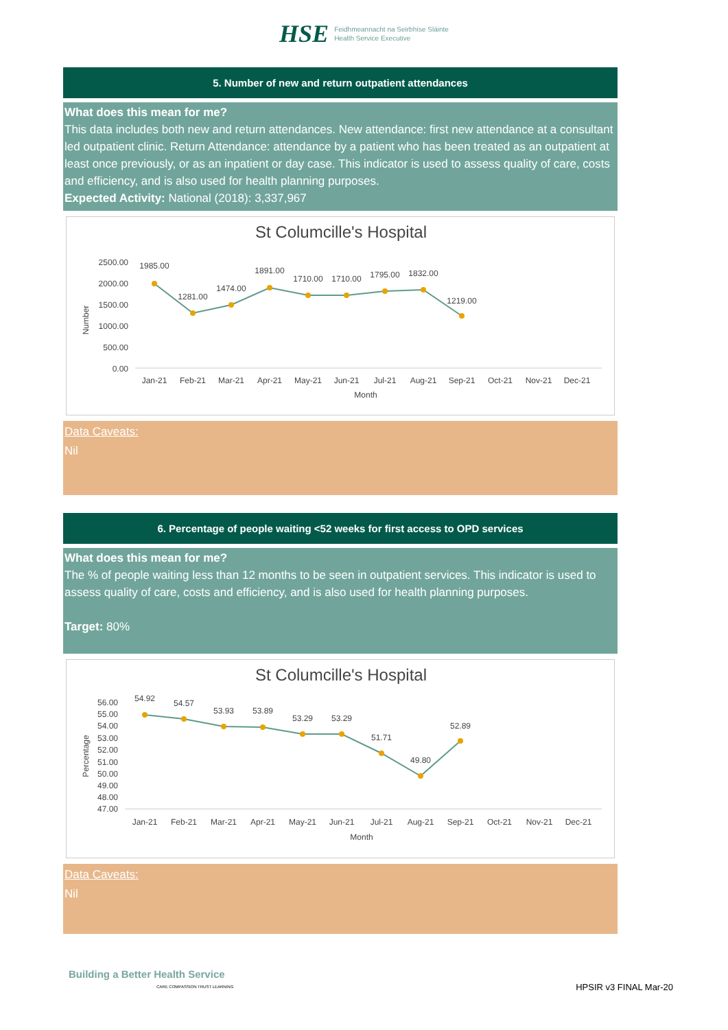HSE
Feidhmeannacht na Seirbhíse Sláinte
Health Service Executive
5. Number of new and return outpatient attendances
What does this mean for me?
This data includes both new and return attendances. New attendance: first new attendance at a consultant led outpatient clinic. Return Attendance: attendance by a patient who has been treated as an outpatient at least once previously, or as an inpatient or day case. This indicator is used to assess quality of care, costs and efficiency, and is also used for health planning purposes.
Expected Activity: National (2018): 3,337,967
St Columcille's Hospital
2500.00
2000.00
1500.00
1000.00
500.00
0.00
Number
1985.00
1281.00
1474.00
1891.00
1710.00
1710.00
1795.00
1832.00
1219.00
Jan-21
Feb-21
Mar-21
Apr-21
May-21
Jun-21
Jul-21
Aug-21
Sep-21
Oct-21
Nov-21
Dec-21
Month
Data Caveats:
Nil
6. Percentage of people waiting <52 weeks for first access to OPD services
What does this mean for me?
The % of people waiting less than 12 months to be seen in outpatient services. This indicator is used to assess quality of care, costs and efficiency, and is also used for health planning purposes.
Target: 80%
St Columcille's Hospital
56.00
55.00
54.00
53.00
52.00
51.00
50.00
49.00
48.00
47.00
Percentage
54.92
54.57
53.93
53.89
53.29
53.29
51.71
49.80
52.89
Jan-21
Feb-21
Mar-21
Apr-21
May-21
Jun-21
Jul-21
Aug-21
Sep-21
Oct-21
Nov-21
Dec-21
Month
Data Caveats:
Nil
Building a Better Health Service
CARE COMPASSION TRUST LEARNING
HPSIR v3 FINAL Mar-20